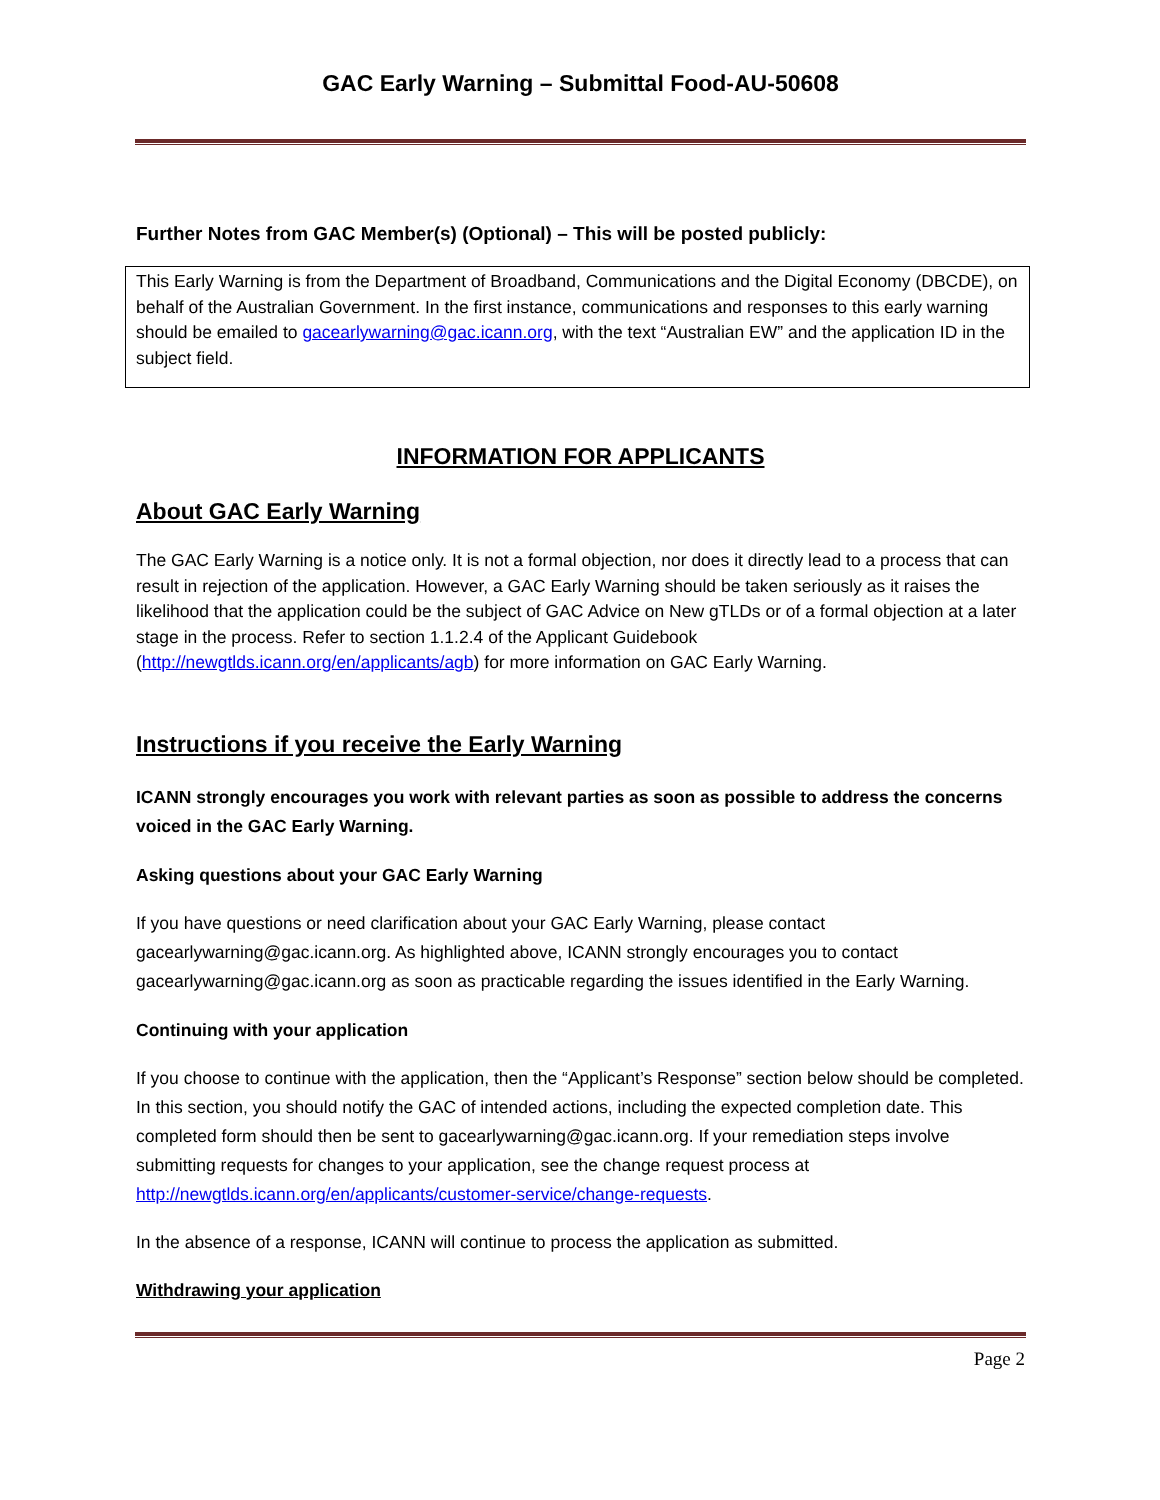GAC Early Warning – Submittal Food-AU-50608
Further Notes from GAC Member(s) (Optional) – This will be posted publicly:
This Early Warning is from the Department of Broadband, Communications and the Digital Economy (DBCDE), on behalf of the Australian Government. In the first instance, communications and responses to this early warning should be emailed to gacearlywarning@gac.icann.org, with the text “Australian EW” and the application ID in the subject field.
INFORMATION FOR APPLICANTS
About GAC Early Warning
The GAC Early Warning is a notice only. It is not a formal objection, nor does it directly lead to a process that can result in rejection of the application. However, a GAC Early Warning should be taken seriously as it raises the likelihood that the application could be the subject of GAC Advice on New gTLDs or of a formal objection at a later stage in the process. Refer to section 1.1.2.4 of the Applicant Guidebook (http://newgtlds.icann.org/en/applicants/agb) for more information on GAC Early Warning.
Instructions if you receive the Early Warning
ICANN strongly encourages you work with relevant parties as soon as possible to address the concerns voiced in the GAC Early Warning.
Asking questions about your GAC Early Warning
If you have questions or need clarification about your GAC Early Warning, please contact gacearlywarning@gac.icann.org. As highlighted above, ICANN strongly encourages you to contact gacearlywarning@gac.icann.org as soon as practicable regarding the issues identified in the Early Warning.
Continuing with your application
If you choose to continue with the application, then the “Applicant’s Response” section below should be completed. In this section, you should notify the GAC of intended actions, including the expected completion date. This completed form should then be sent to gacearlywarning@gac.icann.org. If your remediation steps involve submitting requests for changes to your application, see the change request process at http://newgtlds.icann.org/en/applicants/customer-service/change-requests.
In the absence of a response, ICANN will continue to process the application as submitted.
Withdrawing your application
Page 2